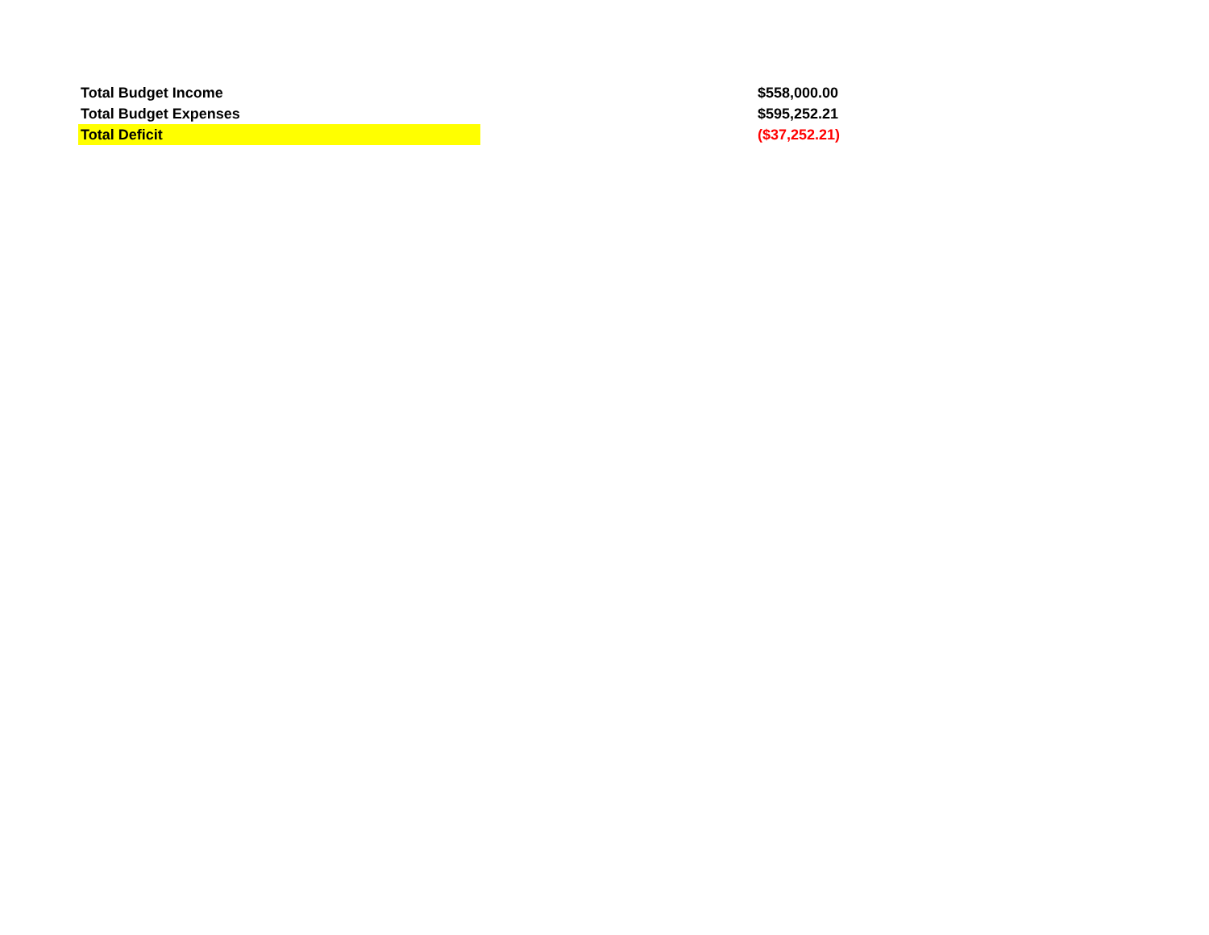| Total Budget Income | | $558,000.00 |
| Total Budget Expenses | | $595,252.21 |
| Total Deficit | | ($37,252.21) |